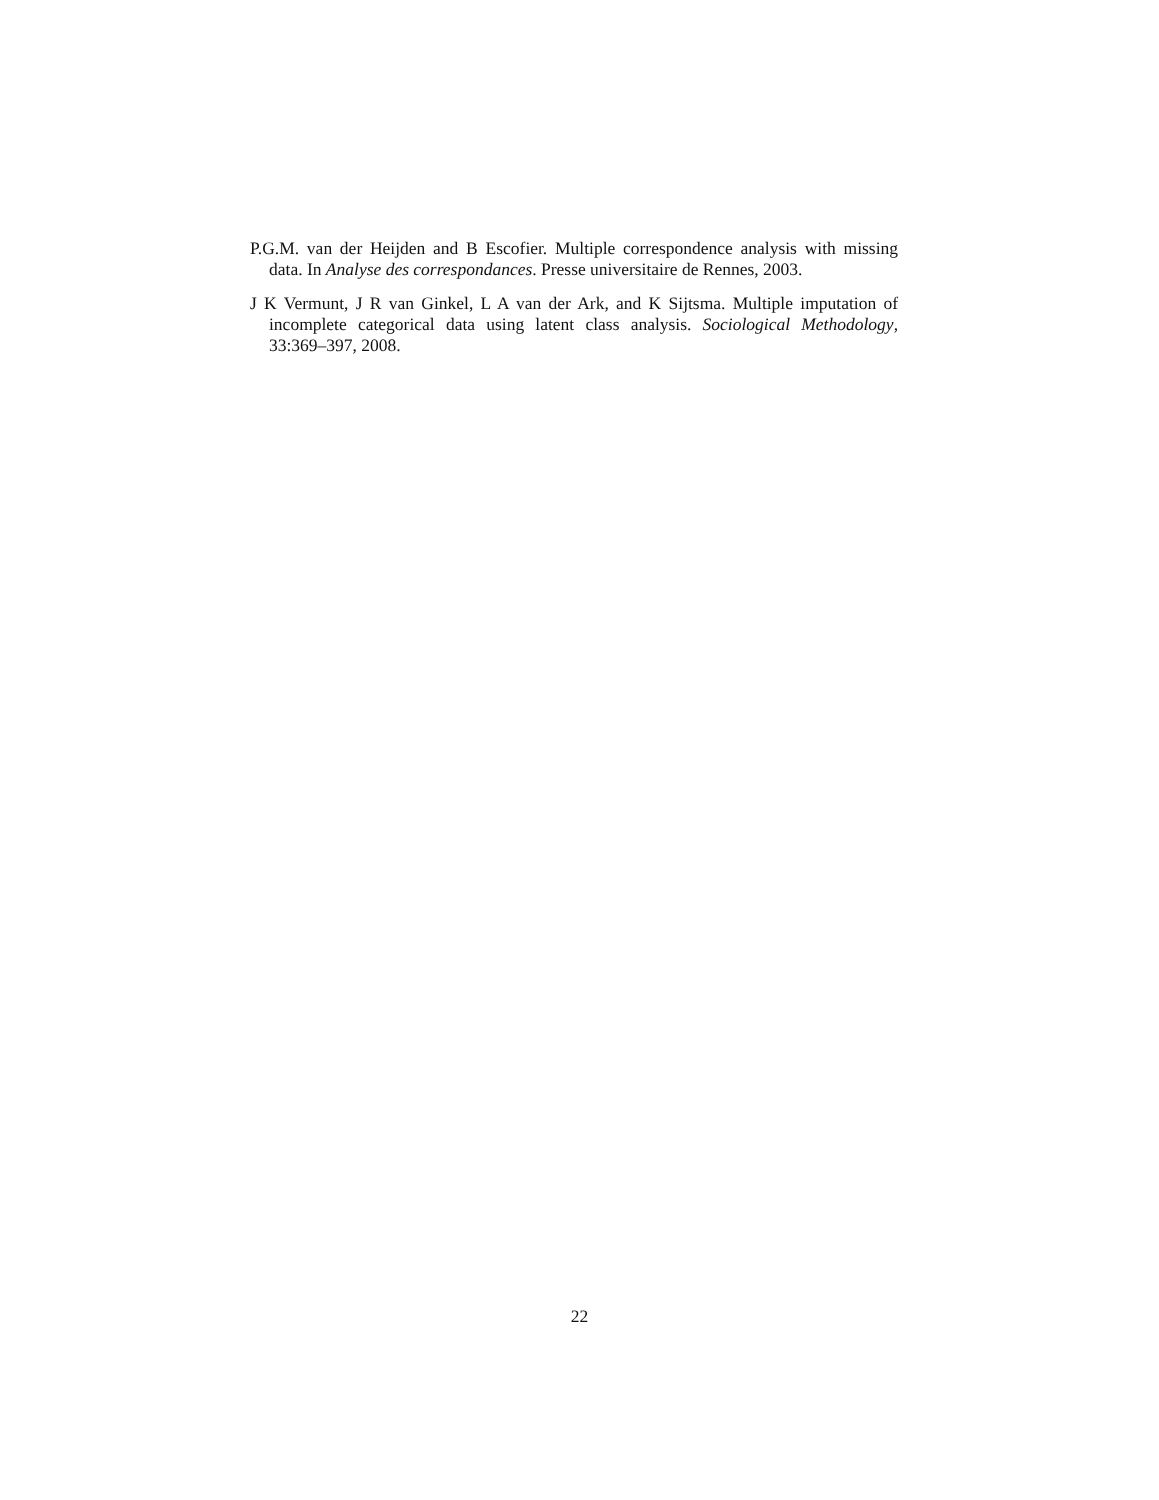P.G.M. van der Heijden and B Escofier. Multiple correspondence analysis with missing data. In Analyse des correspondances. Presse universitaire de Rennes, 2003.
J K Vermunt, J R van Ginkel, L A van der Ark, and K Sijtsma. Multiple imputation of incomplete categorical data using latent class analysis. Sociological Methodology, 33:369–397, 2008.
22